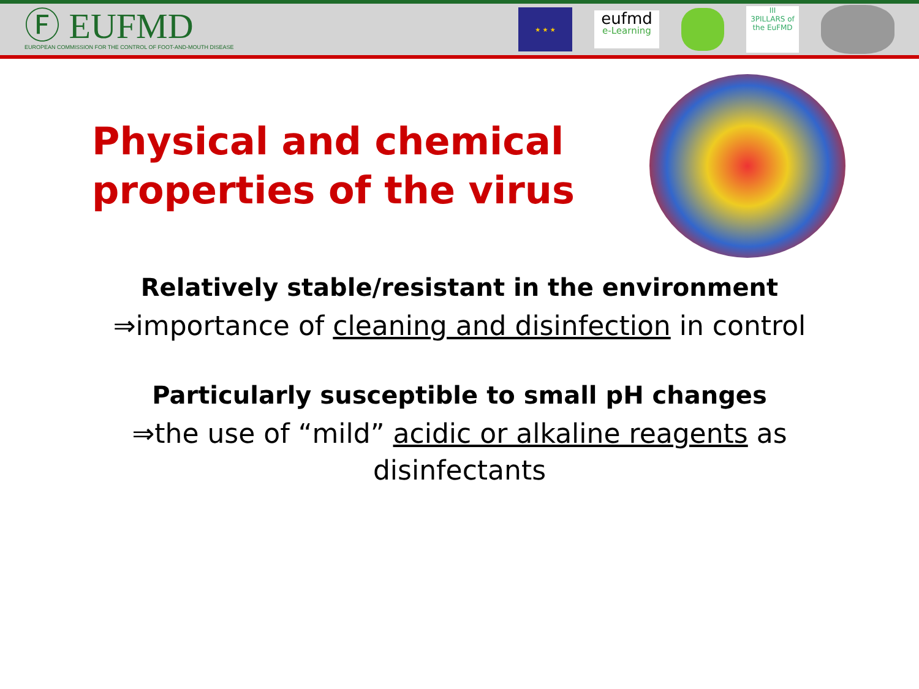Ⓕ EUFMD
EUROPEAN COMMISSION FOR THE CONTROL OF FOOT-AND-MOUTH DISEASE
★ ★ ★
eufmd
e-Learning
III
3PILLARS of the EuFMD
Physical and chemical properties of the virus
Relatively stable/resistant in the environment
⇒importance of cleaning and disinfection in control
Particularly susceptible to small pH changes
⇒the use of “mild” acidic or alkaline reagents as
disinfectants